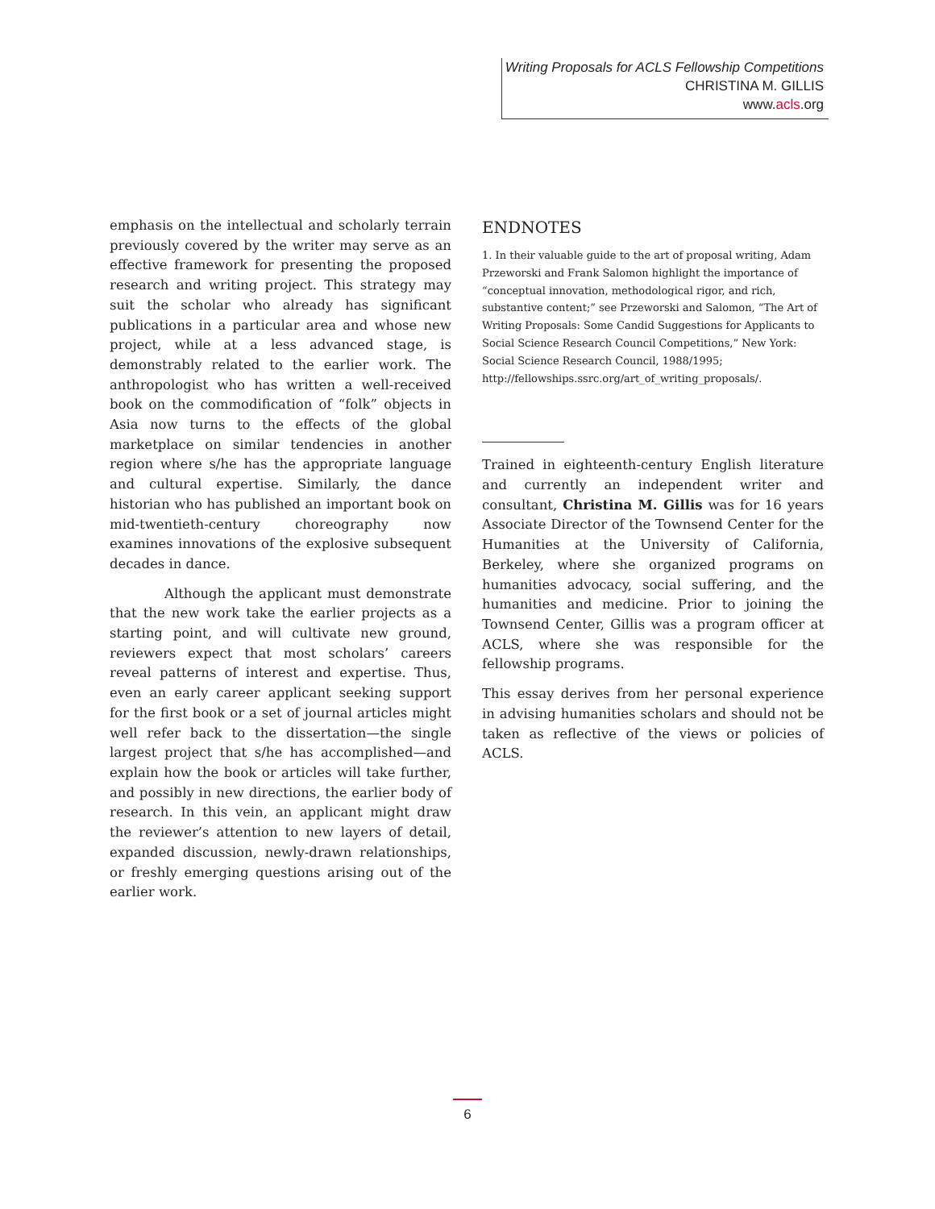Writing Proposals for ACLS Fellowship Competitions
CHRISTINA M. GILLIS
www.acls.org
emphasis on the intellectual and scholarly terrain previously covered by the writer may serve as an effective framework for presenting the proposed research and writing project. This strategy may suit the scholar who already has significant publications in a particular area and whose new project, while at a less advanced stage, is demonstrably related to the earlier work. The anthropologist who has written a well-received book on the commodification of “folk” objects in Asia now turns to the effects of the global marketplace on similar tendencies in another region where s/he has the appropriate language and cultural expertise. Similarly, the dance historian who has published an important book on mid-twentieth-century choreography now examines innovations of the explosive subsequent decades in dance.
Although the applicant must demonstrate that the new work take the earlier projects as a starting point, and will cultivate new ground, reviewers expect that most scholars’ careers reveal patterns of interest and expertise. Thus, even an early career applicant seeking support for the first book or a set of journal articles might well refer back to the dissertation—the single largest project that s/he has accomplished—and explain how the book or articles will take further, and possibly in new directions, the earlier body of research. In this vein, an applicant might draw the reviewer’s attention to new layers of detail, expanded discussion, newly-drawn relationships, or freshly emerging questions arising out of the earlier work.
ENDNOTES
1. In their valuable guide to the art of proposal writing, Adam Przeworski and Frank Salomon highlight the importance of “conceptual innovation, methodological rigor, and rich, substantive content;” see Przeworski and Salomon, “The Art of Writing Proposals: Some Candid Suggestions for Applicants to Social Science Research Council Competitions,” New York: Social Science Research Council, 1988/1995; http://fellowships.ssrc.org/art_of_writing_proposals/.
Trained in eighteenth-century English literature and currently an independent writer and consultant, Christina M. Gillis was for 16 years Associate Director of the Townsend Center for the Humanities at the University of California, Berkeley, where she organized programs on humanities advocacy, social suffering, and the humanities and medicine. Prior to joining the Townsend Center, Gillis was a program officer at ACLS, where she was responsible for the fellowship programs.
This essay derives from her personal experience in advising humanities scholars and should not be taken as reflective of the views or policies of ACLS.
6